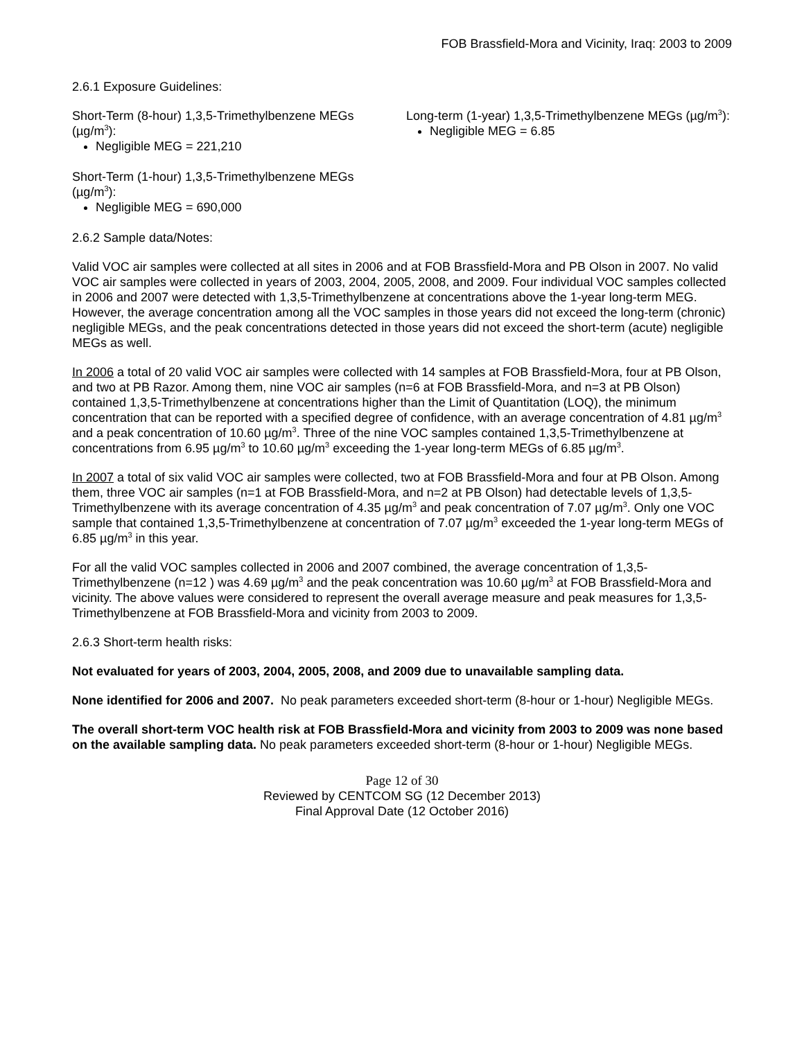FOB Brassfield-Mora and Vicinity, Iraq: 2003 to 2009
2.6.1 Exposure Guidelines:
Short-Term (8-hour) 1,3,5-Trimethylbenzene MEGs (µg/m<sup>3</sup>):
Negligible MEG = 221,210
Short-Term (1-hour) 1,3,5-Trimethylbenzene MEGs (µg/m<sup>3</sup>):
Negligible MEG = 690,000
Long-term (1-year) 1,3,5-Trimethylbenzene MEGs (µg/m<sup>3</sup>):
Negligible MEG = 6.85
2.6.2 Sample data/Notes:
Valid VOC air samples were collected at all sites in 2006 and at FOB Brassfield-Mora and PB Olson in 2007. No valid VOC air samples were collected in years of 2003, 2004, 2005, 2008, and 2009. Four individual VOC samples collected in 2006 and 2007 were detected with 1,3,5-Trimethylbenzene at concentrations above the 1-year long-term MEG. However, the average concentration among all the VOC samples in those years did not exceed the long-term (chronic) negligible MEGs, and the peak concentrations detected in those years did not exceed the short-term (acute) negligible MEGs as well.
In 2006 a total of 20 valid VOC air samples were collected with 14 samples at FOB Brassfield-Mora, four at PB Olson, and two at PB Razor. Among them, nine VOC air samples (n=6 at FOB Brassfield-Mora, and n=3 at PB Olson) contained 1,3,5-Trimethylbenzene at concentrations higher than the Limit of Quantitation (LOQ), the minimum concentration that can be reported with a specified degree of confidence, with an average concentration of 4.81 µg/m<sup>3</sup> and a peak concentration of 10.60 µg/m<sup>3</sup>. Three of the nine VOC samples contained 1,3,5-Trimethylbenzene at concentrations from 6.95 µg/m<sup>3</sup> to 10.60 µg/m<sup>3</sup> exceeding the 1-year long-term MEGs of 6.85 µg/m<sup>3</sup>.
In 2007 a total of six valid VOC air samples were collected, two at FOB Brassfield-Mora and four at PB Olson. Among them, three VOC air samples (n=1 at FOB Brassfield-Mora, and n=2 at PB Olson) had detectable levels of 1,3,5-Trimethylbenzene with its average concentration of 4.35 µg/m<sup>3</sup> and peak concentration of 7.07 µg/m<sup>3</sup>. Only one VOC sample that contained 1,3,5-Trimethylbenzene at concentration of 7.07 µg/m<sup>3</sup> exceeded the 1-year long-term MEGs of 6.85 µg/m<sup>3</sup> in this year.
For all the valid VOC samples collected in 2006 and 2007 combined, the average concentration of 1,3,5-Trimethylbenzene (n=12 ) was 4.69 µg/m<sup>3</sup> and the peak concentration was 10.60 µg/m<sup>3</sup> at FOB Brassfield-Mora and vicinity. The above values were considered to represent the overall average measure and peak measures for 1,3,5-Trimethylbenzene at FOB Brassfield-Mora and vicinity from 2003 to 2009.
2.6.3 Short-term health risks:
Not evaluated for years of 2003, 2004, 2005, 2008, and 2009 due to unavailable sampling data.
None identified for 2006 and 2007. No peak parameters exceeded short-term (8-hour or 1-hour) Negligible MEGs.
The overall short-term VOC health risk at FOB Brassfield-Mora and vicinity from 2003 to 2009 was none based on the available sampling data. No peak parameters exceeded short-term (8-hour or 1-hour) Negligible MEGs.
Page 12 of 30
Reviewed by CENTCOM SG (12 December 2013)
Final Approval Date (12 October 2016)